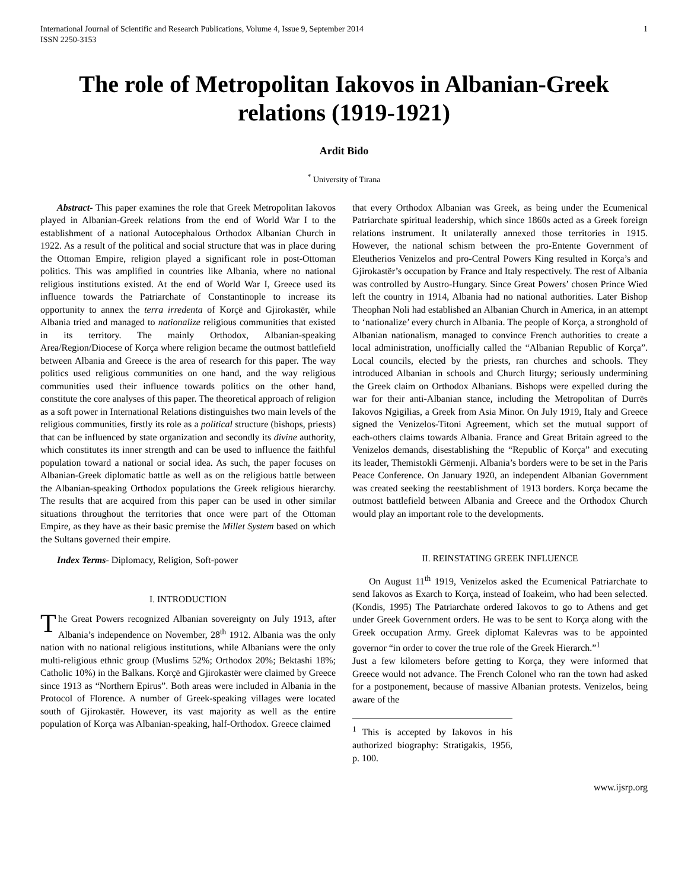International Journal of Scientific and Research Publications, Volume 4, Issue 9, September 2014
ISSN 2250-3153 1
The role of Metropolitan Iakovos in Albanian-Greek relations (1919-1921)
Ardit Bido
<sup>*</sup> University of Tirana
Abstract- This paper examines the role that Greek Metropolitan Iakovos played in Albanian-Greek relations from the end of World War I to the establishment of a national Autocephalous Orthodox Albanian Church in 1922. As a result of the political and social structure that was in place during the Ottoman Empire, religion played a significant role in post-Ottoman politics. This was amplified in countries like Albania, where no national religious institutions existed. At the end of World War I, Greece used its influence towards the Patriarchate of Constantinople to increase its opportunity to annex the terra irredenta of Korçë and Gjirokastër, while Albania tried and managed to nationalize religious communities that existed in its territory. The mainly Orthodox, Albanian-speaking Area/Region/Diocese of Korça where religion became the outmost battlefield between Albania and Greece is the area of research for this paper. The way politics used religious communities on one hand, and the way religious communities used their influence towards politics on the other hand, constitute the core analyses of this paper. The theoretical approach of religion as a soft power in International Relations distinguishes two main levels of the religious communities, firstly its role as a political structure (bishops, priests) that can be influenced by state organization and secondly its divine authority, which constitutes its inner strength and can be used to influence the faithful population toward a national or social idea. As such, the paper focuses on Albanian-Greek diplomatic battle as well as on the religious battle between the Albanian-speaking Orthodox populations the Greek religious hierarchy. The results that are acquired from this paper can be used in other similar situations throughout the territories that once were part of the Ottoman Empire, as they have as their basic premise the Millet System based on which the Sultans governed their empire.
Index Terms- Diplomacy, Religion, Soft-power
I. INTRODUCTION
The Great Powers recognized Albanian sovereignty on July 1913, after Albania’s independence on November, 28<sup>th</sup> 1912. Albania was the only nation with no national religious institutions, while Albanians were the only multi-religious ethnic group (Muslims 52%; Orthodox 20%; Bektashi 18%; Catholic 10%) in the Balkans. Korçë and Gjirokastër were claimed by Greece since 1913 as “Northern Epirus”. Both areas were included in Albania in the Protocol of Florence. A number of Greek-speaking villages were located south of Gjirokastër. However, its vast majority as well as the entire population of Korça was Albanian-speaking, half-Orthodox. Greece claimed
that every Orthodox Albanian was Greek, as being under the Ecumenical Patriarchate spiritual leadership, which since 1860s acted as a Greek foreign relations instrument. It unilaterally annexed those territories in 1915. However, the national schism between the pro-Entente Government of Eleutherios Venizelos and pro-Central Powers King resulted in Korça’s and Gjirokastër’s occupation by France and Italy respectively. The rest of Albania was controlled by Austro-Hungary. Since Great Powers’ chosen Prince Wied left the country in 1914, Albania had no national authorities. Later Bishop Theophan Noli had established an Albanian Church in America, in an attempt to ‘nationalize’ every church in Albania. The people of Korça, a stronghold of Albanian nationalism, managed to convince French authorities to create a local administration, unofficially called the “Albanian Republic of Korça”. Local councils, elected by the priests, ran churches and schools. They introduced Albanian in schools and Church liturgy; seriously undermining the Greek claim on Orthodox Albanians. Bishops were expelled during the war for their anti-Albanian stance, including the Metropolitan of Durrës Iakovos Ngigilias, a Greek from Asia Minor. On July 1919, Italy and Greece signed the Venizelos-Titoni Agreement, which set the mutual support of each-others claims towards Albania. France and Great Britain agreed to the Venizelos demands, disestablishing the “Republic of Korça” and executing its leader, Themistokli Gërmenji. Albania’s borders were to be set in the Paris Peace Conference. On January 1920, an independent Albanian Government was created seeking the reestablishment of 1913 borders. Korça became the outmost battlefield between Albania and Greece and the Orthodox Church would play an important role to the developments.
II. REINSTATING GREEK INFLUENCE
On August 11<sup>th</sup> 1919, Venizelos asked the Ecumenical Patriarchate to send Iakovos as Exarch to Korça, instead of Ioakeim, who had been selected. (Kondis, 1995) The Patriarchate ordered Iakovos to go to Athens and get under Greek Government orders. He was to be sent to Korça along with the Greek occupation Army. Greek diplomat Kalevras was to be appointed governor “in order to cover the true role of the Greek Hierarch.”<sup>1</sup>
Just a few kilometers before getting to Korça, they were informed that Greece would not advance. The French Colonel who ran the town had asked for a postponement, because of massive Albanian protests. Venizelos, being aware of the
<sup>1</sup> This is accepted by Iakovos in his authorized biography: Stratigakis, 1956, p. 100.
www.ijsrp.org